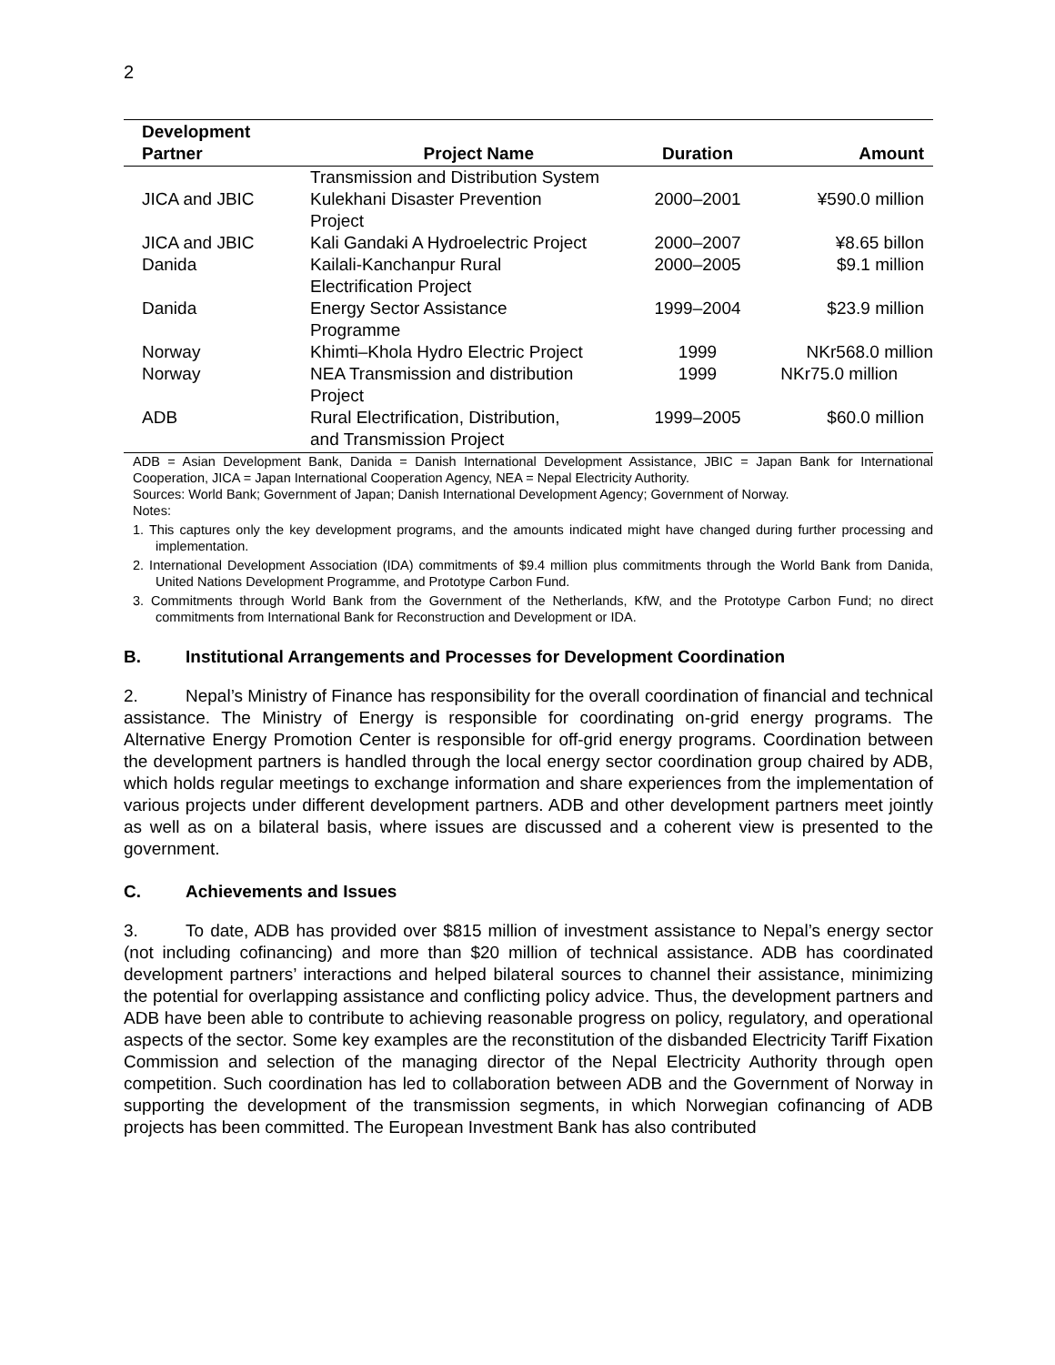2
| Development Partner | Project Name | Duration | Amount |
| --- | --- | --- | --- |
| | Transmission and Distribution System | | |
| JICA and JBIC | Kulekhani Disaster Prevention Project | 2000–2001 | ¥590.0 million |
| JICA and JBIC | Kali Gandaki A Hydroelectric Project | 2000–2007 | ¥8.65 billon |
| Danida | Kailali-Kanchanpur Rural Electrification Project | 2000–2005 | $9.1 million |
| Danida | Energy Sector Assistance Programme | 1999–2004 | $23.9 million |
| Norway | Khimti–Khola Hydro Electric Project | 1999 | NKr568.0 million |
| Norway | NEA Transmission and distribution Project | 1999 | NKr75.0 million |
| ADB | Rural Electrification, Distribution, and Transmission Project | 1999–2005 | $60.0 million |
ADB = Asian Development Bank, Danida = Danish International Development Assistance, JBIC = Japan Bank for International Cooperation, JICA = Japan International Cooperation Agency, NEA = Nepal Electricity Authority.
Sources: World Bank; Government of Japan; Danish International Development Agency; Government of Norway.
Notes:
1. This captures only the key development programs, and the amounts indicated might have changed during further processing and implementation.
2. International Development Association (IDA) commitments of $9.4 million plus commitments through the World Bank from Danida, United Nations Development Programme, and Prototype Carbon Fund.
3. Commitments through World Bank from the Government of the Netherlands, KfW, and the Prototype Carbon Fund; no direct commitments from International Bank for Reconstruction and Development or IDA.
B. Institutional Arrangements and Processes for Development Coordination
2. Nepal’s Ministry of Finance has responsibility for the overall coordination of financial and technical assistance. The Ministry of Energy is responsible for coordinating on-grid energy programs. The Alternative Energy Promotion Center is responsible for off-grid energy programs. Coordination between the development partners is handled through the local energy sector coordination group chaired by ADB, which holds regular meetings to exchange information and share experiences from the implementation of various projects under different development partners. ADB and other development partners meet jointly as well as on a bilateral basis, where issues are discussed and a coherent view is presented to the government.
C. Achievements and Issues
3. To date, ADB has provided over $815 million of investment assistance to Nepal’s energy sector (not including cofinancing) and more than $20 million of technical assistance. ADB has coordinated development partners’ interactions and helped bilateral sources to channel their assistance, minimizing the potential for overlapping assistance and conflicting policy advice. Thus, the development partners and ADB have been able to contribute to achieving reasonable progress on policy, regulatory, and operational aspects of the sector. Some key examples are the reconstitution of the disbanded Electricity Tariff Fixation Commission and selection of the managing director of the Nepal Electricity Authority through open competition. Such coordination has led to collaboration between ADB and the Government of Norway in supporting the development of the transmission segments, in which Norwegian cofinancing of ADB projects has been committed. The European Investment Bank has also contributed